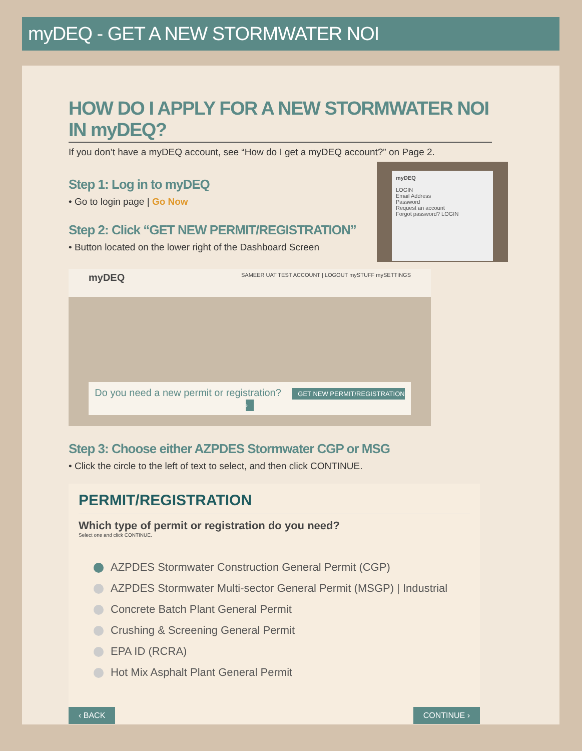myDEQ - GET A NEW STORMWATER NOI
HOW DO I APPLY FOR A NEW STORMWATER NOI IN myDEQ?
If you don’t have a myDEQ account, see “How do I get a myDEQ account?” on Page 2.
Step 1: Log in to myDEQ
• Go to login page | Go Now
Step 2: Click “GET NEW PERMIT/REGISTRATION”
• Button located on the lower right of the Dashboard Screen
myDEQ
LOGIN
Email Address
Password
Request an account
Forgot password? LOGIN
myDEQ SAMEER UAT TEST ACCOUNT | LOGOUT mySTUFF mySETTINGS
Do you need a new permit or registration? GET NEW PERMIT/REGISTRATION ›
Step 3: Choose either AZPDES Stormwater CGP or MSG
• Click the circle to the left of text to select, and then click CONTINUE.
PERMIT/REGISTRATION
Which type of permit or registration do you need?
Select one and click CONTINUE.
AZPDES Stormwater Construction General Permit (CGP)
AZPDES Stormwater Multi-sector General Permit (MSGP) | Industrial
Concrete Batch Plant General Permit
Crushing & Screening General Permit
EPA ID (RCRA)
Hot Mix Asphalt Plant General Permit
‹ BACK CONTINUE ›